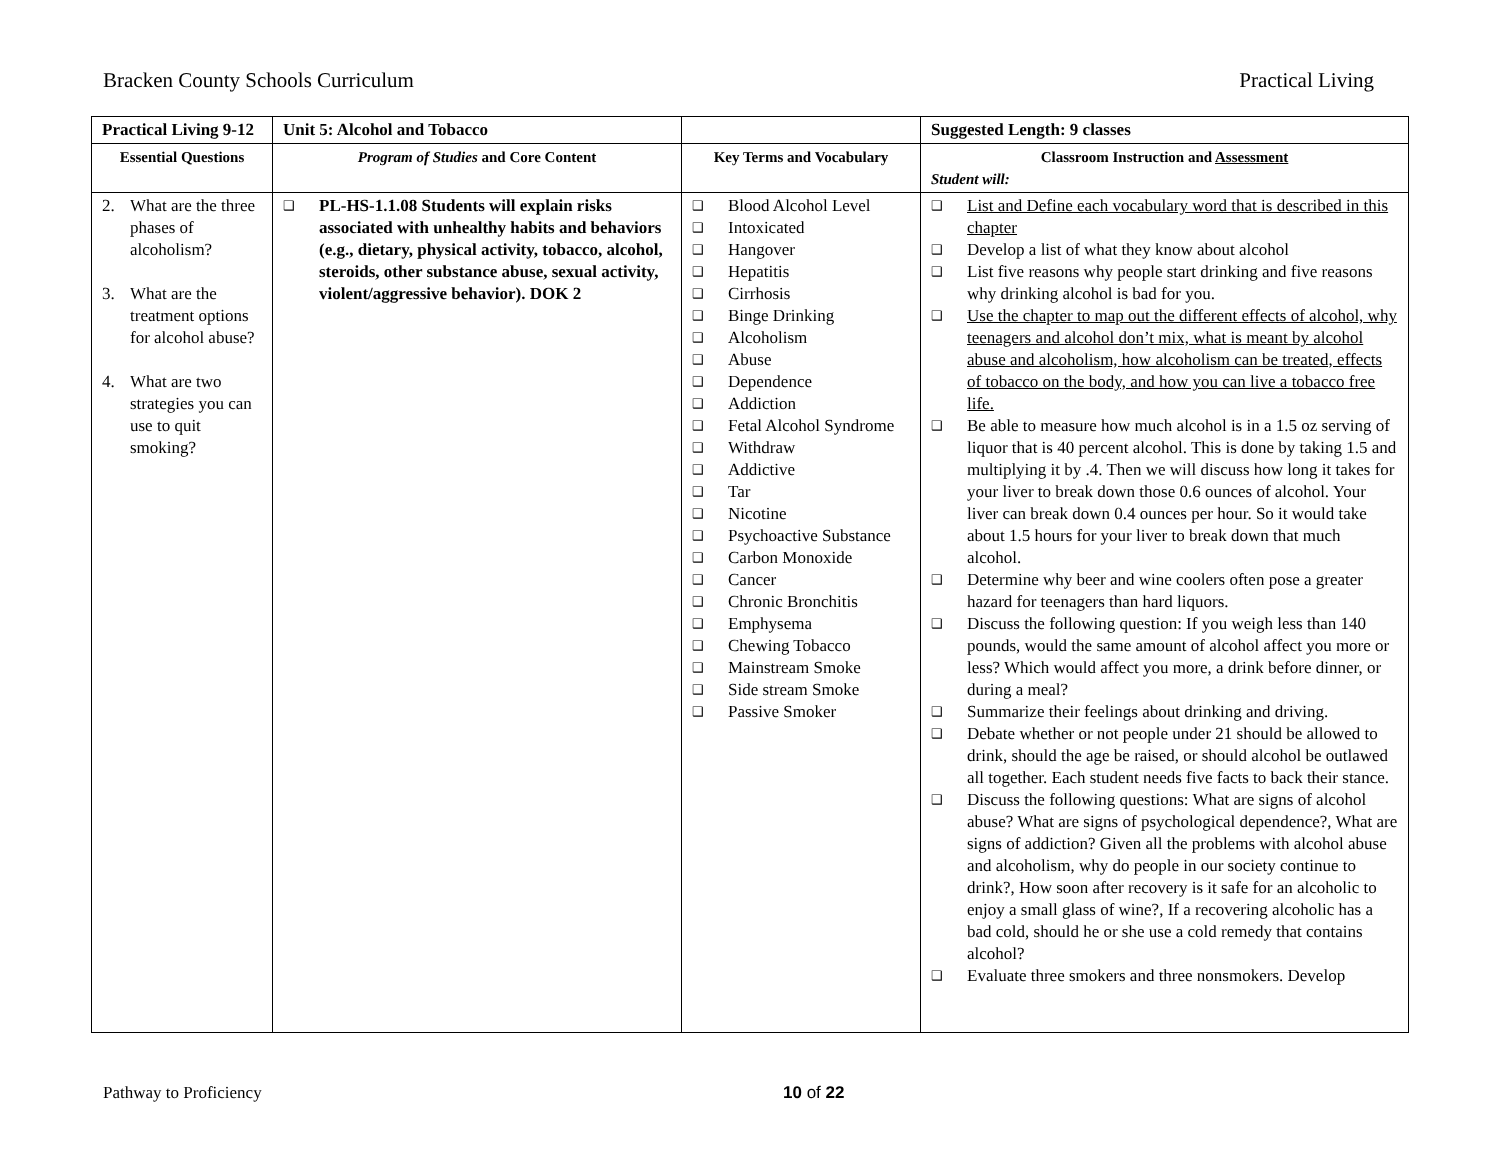Bracken County Schools Curriculum Practical Living
| Practical Living 9-12 | Unit 5: Alcohol and Tobacco | | Suggested Length: 9 classes |
| Essential Questions | Program of Studies and Core Content | Key Terms and Vocabulary | Classroom Instruction and Assessment Student will: |
| 2. What are the three phases of alcoholism? 3. What are the treatment options for alcohol abuse? 4. What are two strategies you can use to quit smoking? | ❑ PL-HS-1.1.08 Students will explain risks associated with unhealthy habits and behaviors (e.g., dietary, physical activity, tobacco, alcohol, steroids, other substance abuse, sexual activity, violent/aggressive behavior). DOK 2 | ❑ Blood Alcohol Level ❑ Intoxicated ❑ Hangover ❑ Hepatitis ❑ Cirrhosis ❑ Binge Drinking ❑ Alcoholism ❑ Abuse ❑ Dependence ❑ Addiction ❑ Fetal Alcohol Syndrome ❑ Withdraw ❑ Addictive ❑ Tar ❑ Nicotine ❑ Psychoactive Substance ❑ Carbon Monoxide ❑ Cancer ❑ Chronic Bronchitis ❑ Emphysema ❑ Chewing Tobacco ❑ Mainstream Smoke ❑ Side stream Smoke ❑ Passive Smoker | ❑ List and Define each vocabulary word that is described in this chapter ❑ Develop a list of what they know about alcohol ❑ List five reasons why people start drinking and five reasons why drinking alcohol is bad for you. ❑ Use the chapter to map out the different effects of alcohol, why teenagers and alcohol don’t mix, what is meant by alcohol abuse and alcoholism, how alcoholism can be treated, effects of tobacco on the body, and how you can live a tobacco free life. ❑ Be able to measure how much alcohol is in a 1.5 oz serving of liquor that is 40 percent alcohol. This is done by taking 1.5 and multiplying it by .4. Then we will discuss how long it takes for your liver to break down those 0.6 ounces of alcohol. Your liver can break down 0.4 ounces per hour. So it would take about 1.5 hours for your liver to break down that much alcohol. ❑ Determine why beer and wine coolers often pose a greater hazard for teenagers than hard liquors. ❑ Discuss the following question: If you weigh less than 140 pounds, would the same amount of alcohol affect you more or less? Which would affect you more, a drink before dinner, or during a meal? ❑ Summarize their feelings about drinking and driving. ❑ Debate whether or not people under 21 should be allowed to drink, should the age be raised, or should alcohol be outlawed all together. Each student needs five facts to back their stance. ❑ Discuss the following questions: What are signs of alcohol abuse? What are signs of psychological dependence?, What are signs of addiction? Given all the problems with alcohol abuse and alcoholism, why do people in our society continue to drink?, How soon after recovery is it safe for an alcoholic to enjoy a small glass of wine?, If a recovering alcoholic has a bad cold, should he or she use a cold remedy that contains alcohol? ❑ Evaluate three smokers and three nonsmokers. Develop |
Pathway to Proficiency 10 of 22